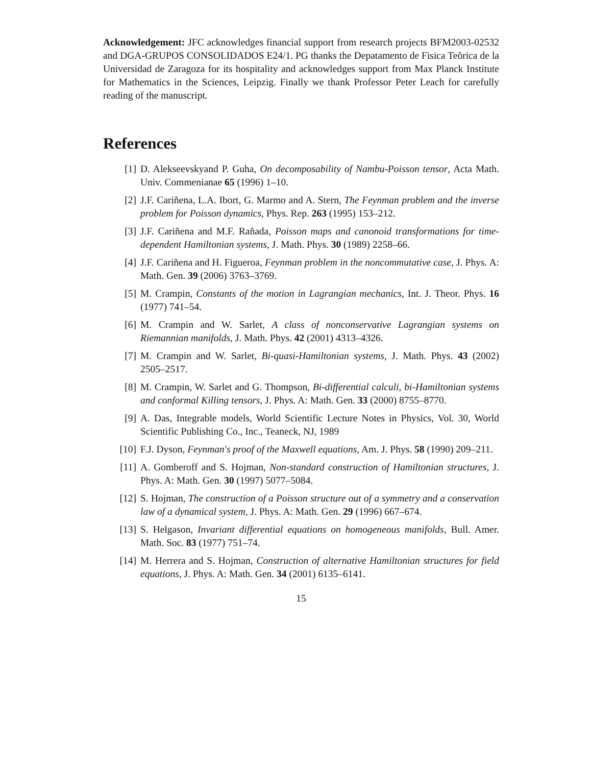Acknowledgement: JFC acknowledges financial support from research projects BFM2003-02532 and DGA-GRUPOS CONSOLIDADOS E24/1. PG thanks the Depatamento de Fisica Teõrica de la Universidad de Zaragoza for its hospitality and acknowledges support from Max Planck Institute for Mathematics in the Sciences, Leipzig. Finally we thank Professor Peter Leach for carefully reading of the manuscript.
References
[1] D. Alekseevskyand P. Guha, On decomposability of Nambu-Poisson tensor, Acta Math. Univ. Commenianae 65 (1996) 1–10.
[2] J.F. Cariñena, L.A. Ibort, G. Marmo and A. Stern, The Feynman problem and the inverse problem for Poisson dynamics, Phys. Rep. 263 (1995) 153–212.
[3] J.F. Cariñena and M.F. Rañada, Poisson maps and canonoid transformations for time-dependent Hamiltonian systems, J. Math. Phys. 30 (1989) 2258–66.
[4] J.F. Cariñena and H. Figueroa, Feynman problem in the noncommutative case, J. Phys. A: Math. Gen. 39 (2006) 3763–3769.
[5] M. Crampin, Constants of the motion in Lagrangian mechanics, Int. J. Theor. Phys. 16 (1977) 741–54.
[6] M. Crampin and W. Sarlet, A class of nonconservative Lagrangian systems on Riemannian manifolds, J. Math. Phys. 42 (2001) 4313–4326.
[7] M. Crampin and W. Sarlet, Bi-quasi-Hamiltonian systems, J. Math. Phys. 43 (2002) 2505–2517.
[8] M. Crampin, W. Sarlet and G. Thompson, Bi-differential calculi, bi-Hamiltonian systems and conformal Killing tensors, J. Phys. A: Math. Gen. 33 (2000) 8755–8770.
[9] A. Das, Integrable models, World Scientific Lecture Notes in Physics, Vol. 30, World Scientific Publishing Co., Inc., Teaneck, NJ, 1989
[10] F.J. Dyson, Feynman's proof of the Maxwell equations, Am. J. Phys. 58 (1990) 209–211.
[11] A. Gomberoff and S. Hojman, Non-standard construction of Hamiltonian structures, J. Phys. A: Math. Gen. 30 (1997) 5077–5084.
[12] S. Hojman, The construction of a Poisson structure out of a symmetry and a conservation law of a dynamical system, J. Phys. A: Math. Gen. 29 (1996) 667–674.
[13] S. Helgason, Invariant differential equations on homogeneous manifolds, Bull. Amer. Math. Soc. 83 (1977) 751–74.
[14] M. Herrera and S. Hojman, Construction of alternative Hamiltonian structures for field equations, J. Phys. A: Math. Gen. 34 (2001) 6135–6141.
15